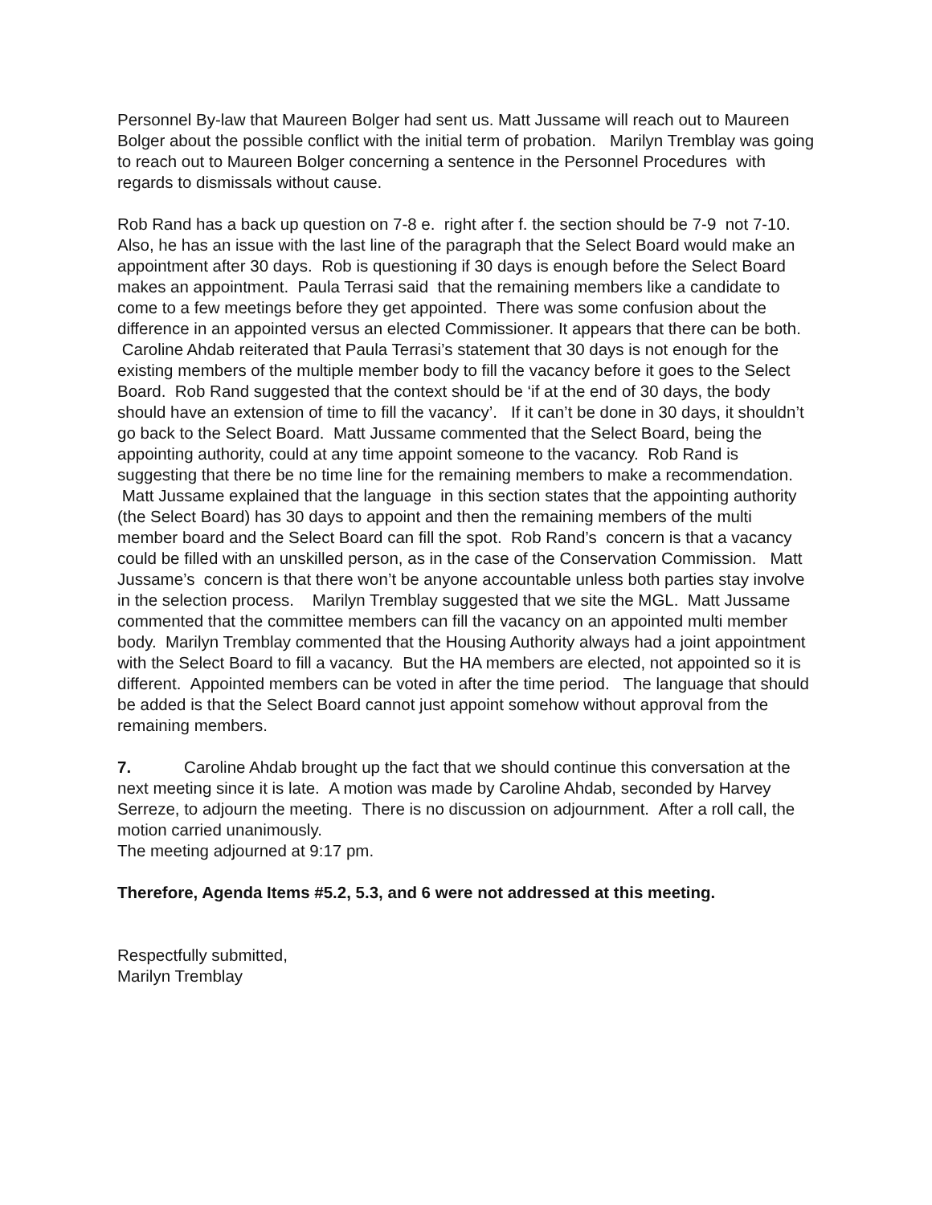Personnel By-law that Maureen Bolger had sent us. Matt Jussame will reach out to Maureen Bolger about the possible conflict with the initial term of probation. Marilyn Tremblay was going to reach out to Maureen Bolger concerning a sentence in the Personnel Procedures with regards to dismissals without cause.
Rob Rand has a back up question on 7-8 e. right after f. the section should be 7-9 not 7-10.
Also, he has an issue with the last line of the paragraph that the Select Board would make an appointment after 30 days. Rob is questioning if 30 days is enough before the Select Board makes an appointment. Paula Terrasi said that the remaining members like a candidate to come to a few meetings before they get appointed. There was some confusion about the difference in an appointed versus an elected Commissioner. It appears that there can be both. Caroline Ahdab reiterated that Paula Terrasi’s statement that 30 days is not enough for the existing members of the multiple member body to fill the vacancy before it goes to the Select Board. Rob Rand suggested that the context should be ‘if at the end of 30 days, the body should have an extension of time to fill the vacancy’. If it can’t be done in 30 days, it shouldn’t go back to the Select Board. Matt Jussame commented that the Select Board, being the appointing authority, could at any time appoint someone to the vacancy. Rob Rand is suggesting that there be no time line for the remaining members to make a recommendation. Matt Jussame explained that the language in this section states that the appointing authority (the Select Board) has 30 days to appoint and then the remaining members of the multi member board and the Select Board can fill the spot. Rob Rand’s concern is that a vacancy could be filled with an unskilled person, as in the case of the Conservation Commission. Matt Jussame’s concern is that there won’t be anyone accountable unless both parties stay involve in the selection process. Marilyn Tremblay suggested that we site the MGL. Matt Jussame commented that the committee members can fill the vacancy on an appointed multi member body. Marilyn Tremblay commented that the Housing Authority always had a joint appointment with the Select Board to fill a vacancy. But the HA members are elected, not appointed so it is different. Appointed members can be voted in after the time period. The language that should be added is that the Select Board cannot just appoint somehow without approval from the remaining members.
7. Caroline Ahdab brought up the fact that we should continue this conversation at the next meeting since it is late. A motion was made by Caroline Ahdab, seconded by Harvey Serreze, to adjourn the meeting. There is no discussion on adjournment. After a roll call, the motion carried unanimously.
The meeting adjourned at 9:17 pm.
Therefore, Agenda Items #5.2, 5.3, and 6 were not addressed at this meeting.
Respectfully submitted,
Marilyn Tremblay